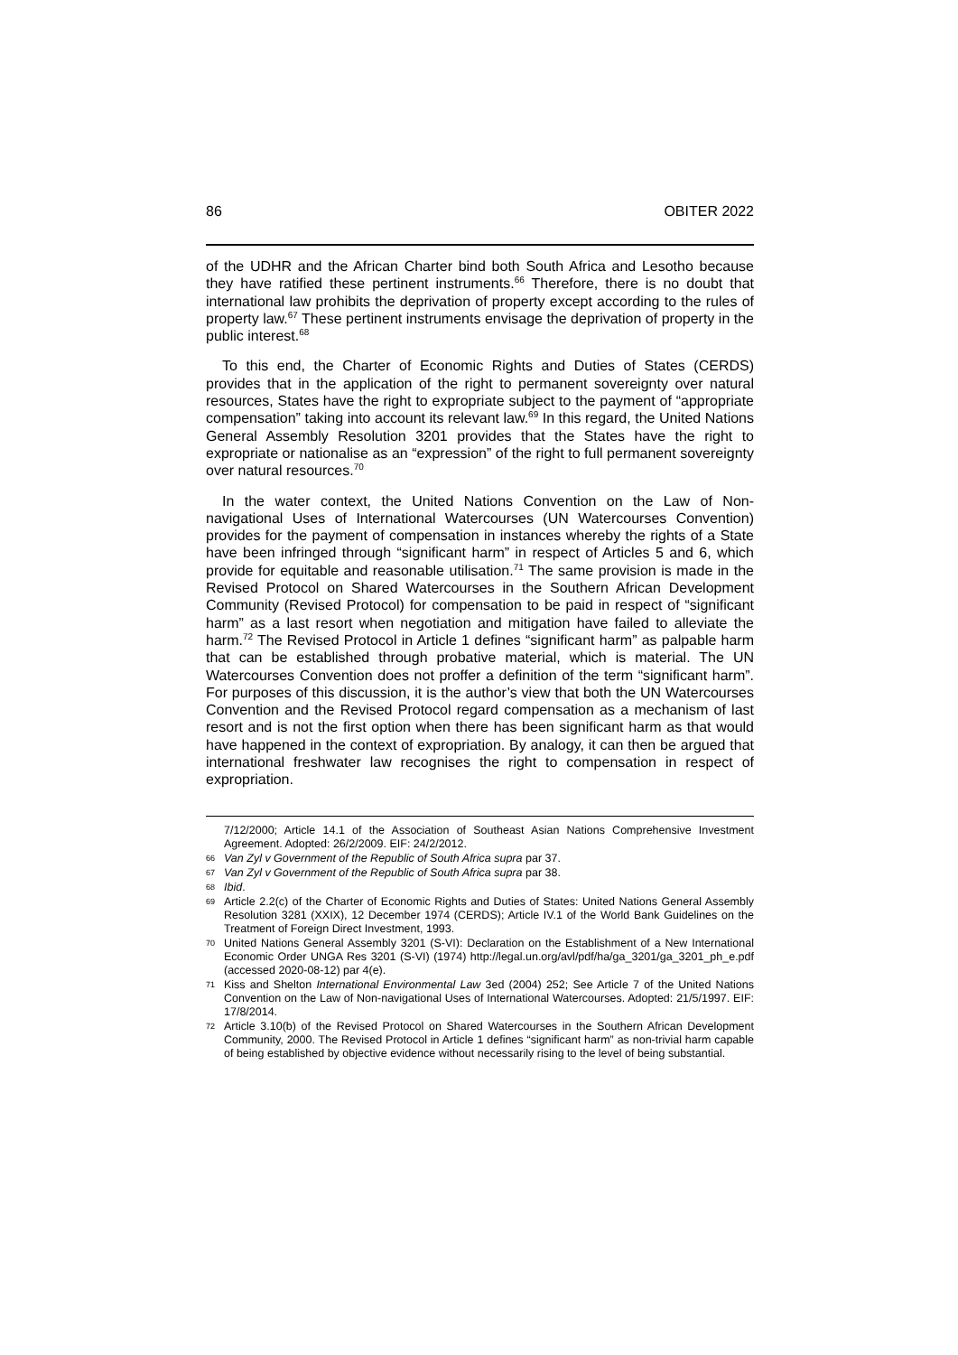86 OBITER 2022
of the UDHR and the African Charter bind both South Africa and Lesotho because they have ratified these pertinent instruments.<sup>66</sup> Therefore, there is no doubt that international law prohibits the deprivation of property except according to the rules of property law.<sup>67</sup> These pertinent instruments envisage the deprivation of property in the public interest.<sup>68</sup>
To this end, the Charter of Economic Rights and Duties of States (CERDS) provides that in the application of the right to permanent sovereignty over natural resources, States have the right to expropriate subject to the payment of “appropriate compensation” taking into account its relevant law.<sup>69</sup> In this regard, the United Nations General Assembly Resolution 3201 provides that the States have the right to expropriate or nationalise as an “expression” of the right to full permanent sovereignty over natural resources.<sup>70</sup>
In the water context, the United Nations Convention on the Law of Non-navigational Uses of International Watercourses (UN Watercourses Convention) provides for the payment of compensation in instances whereby the rights of a State have been infringed through “significant harm” in respect of Articles 5 and 6, which provide for equitable and reasonable utilisation.<sup>71</sup> The same provision is made in the Revised Protocol on Shared Watercourses in the Southern African Development Community (Revised Protocol) for compensation to be paid in respect of “significant harm” as a last resort when negotiation and mitigation have failed to alleviate the harm.<sup>72</sup> The Revised Protocol in Article 1 defines “significant harm” as palpable harm that can be established through probative material, which is material. The UN Watercourses Convention does not proffer a definition of the term “significant harm”. For purposes of this discussion, it is the author’s view that both the UN Watercourses Convention and the Revised Protocol regard compensation as a mechanism of last resort and is not the first option when there has been significant harm as that would have happened in the context of expropriation. By analogy, it can then be argued that international freshwater law recognises the right to compensation in respect of expropriation.
7/12/2000; Article 14.1 of the Association of Southeast Asian Nations Comprehensive Investment Agreement. Adopted: 26/2/2009. EIF: 24/2/2012.
66 Van Zyl v Government of the Republic of South Africa supra par 37.
67 Van Zyl v Government of the Republic of South Africa supra par 38.
68 Ibid.
69 Article 2.2(c) of the Charter of Economic Rights and Duties of States: United Nations General Assembly Resolution 3281 (XXIX), 12 December 1974 (CERDS); Article IV.1 of the World Bank Guidelines on the Treatment of Foreign Direct Investment, 1993.
70 United Nations General Assembly 3201 (S-VI): Declaration on the Establishment of a New International Economic Order UNGA Res 3201 (S-VI) (1974) http://legal.un.org/avl/pdf/ha/ga_3201/ga_3201_ph_e.pdf (accessed 2020-08-12) par 4(e).
71 Kiss and Shelton International Environmental Law 3ed (2004) 252; See Article 7 of the United Nations Convention on the Law of Non-navigational Uses of International Watercourses. Adopted: 21/5/1997. EIF: 17/8/2014.
72 Article 3.10(b) of the Revised Protocol on Shared Watercourses in the Southern African Development Community, 2000. The Revised Protocol in Article 1 defines “significant harm” as non-trivial harm capable of being established by objective evidence without necessarily rising to the level of being substantial.